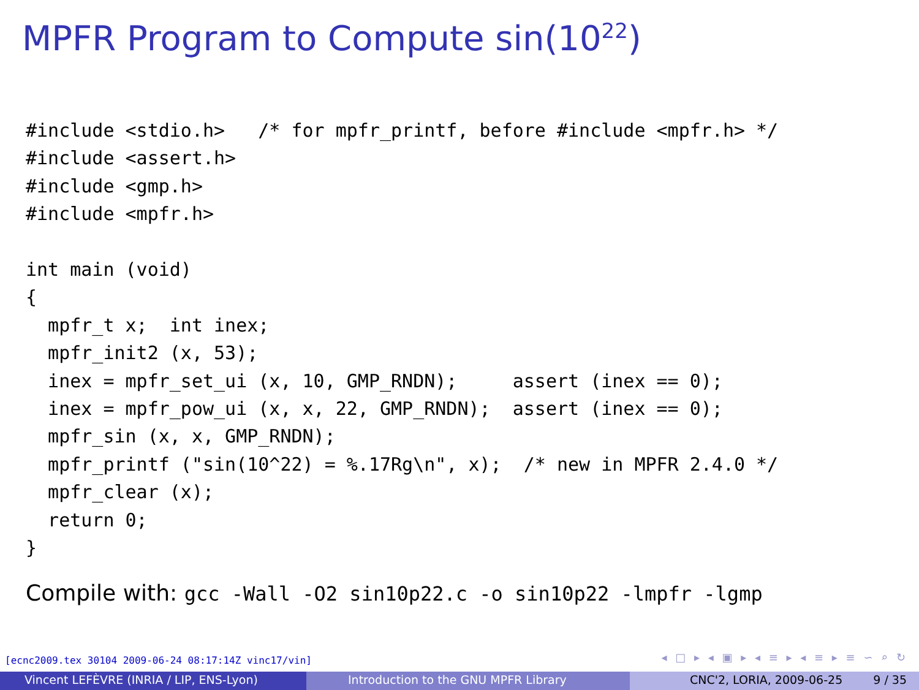MPFR Program to Compute sin(10<sup>22</sup>)
#include <stdio.h>   /* for mpfr_printf, before #include <mpfr.h> */
#include <assert.h>
#include <gmp.h>
#include <mpfr.h>

int main (void)
{
  mpfr_t x;  int inex;
  mpfr_init2 (x, 53);
  inex = mpfr_set_ui (x, 10, GMP_RNDN);     assert (inex == 0);
  inex = mpfr_pow_ui (x, x, 22, GMP_RNDN);  assert (inex == 0);
  mpfr_sin (x, x, GMP_RNDN);
  mpfr_printf ("sin(10^22) = %.17Rg\n", x);  /* new in MPFR 2.4.0 */
  mpfr_clear (x);
  return 0;
}
Compile with: gcc -Wall -O2 sin10p22.c -o sin10p22 -lmpfr -lgmp
[ecnc2009.tex 30104 2009-06-24 08:17:14Z vinc17/vin]
◂ □ ▸ ◂ ▣ ▸ ◂ ≡ ▸ ◂ ≡ ▸ ≡ ∽ ⌕ ↻
Vincent LEFÈVRE (INRIA / LIP, ENS-Lyon) Introduction to the GNU MPFR Library CNC'2, LORIA, 2009-06-25 9 / 35